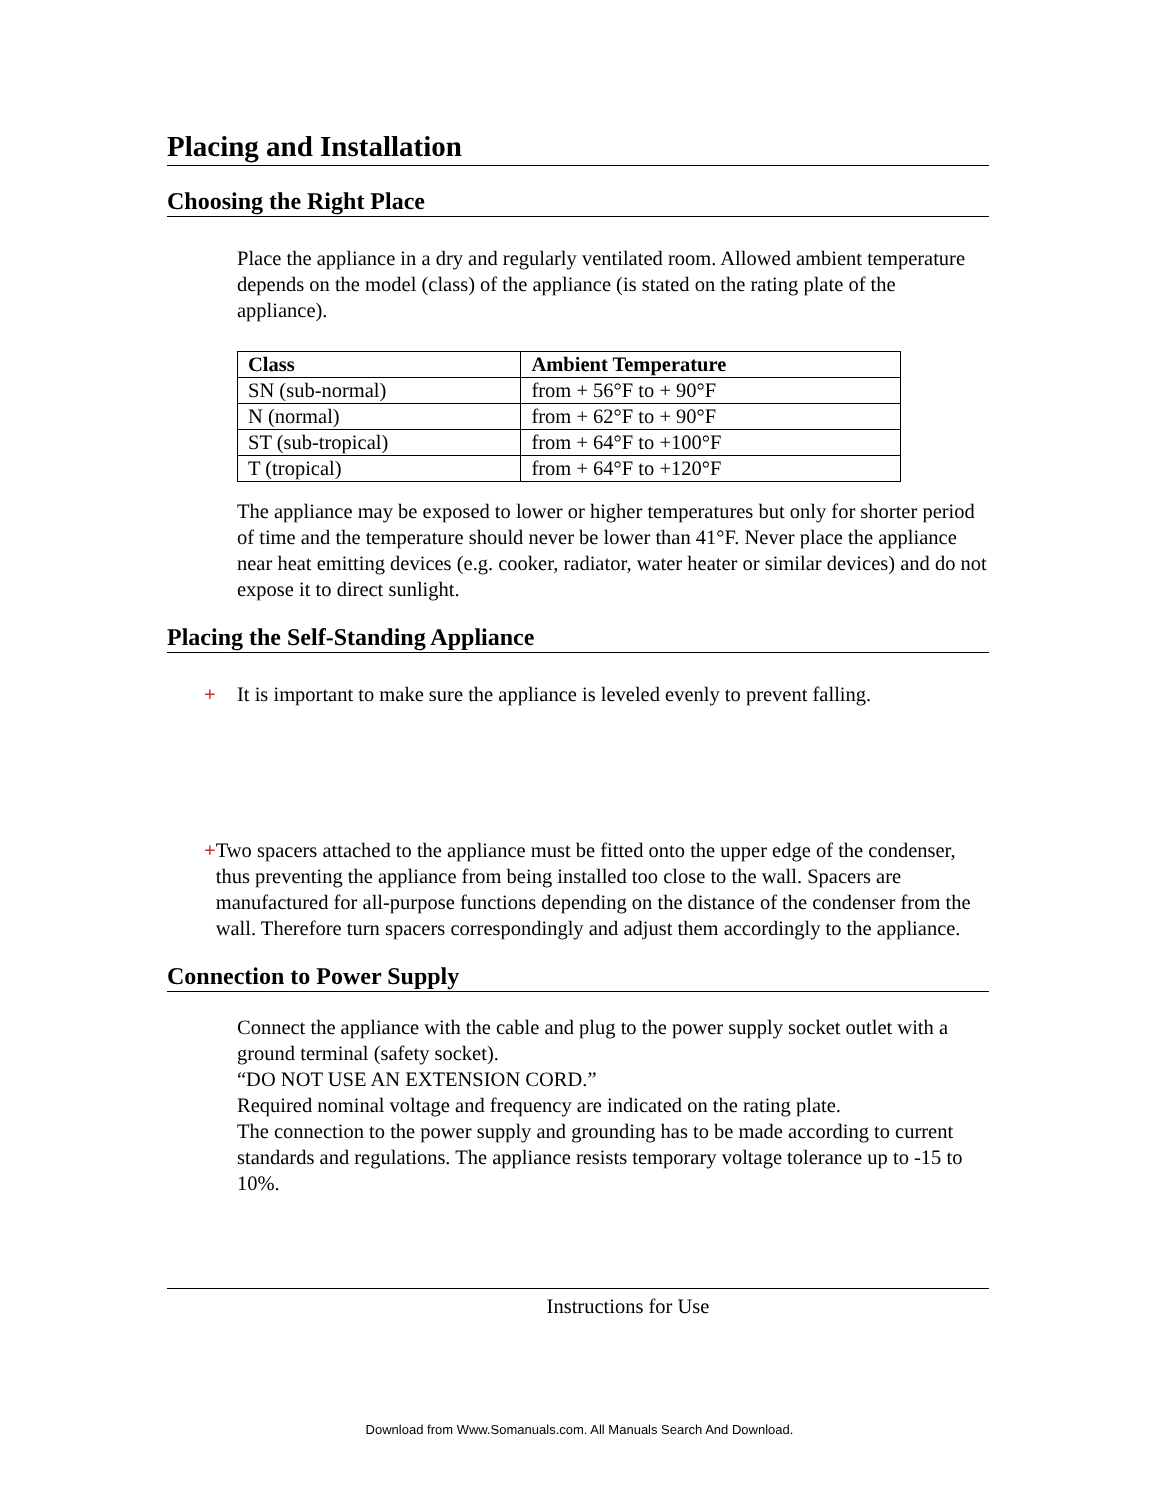Placing and Installation
Choosing the Right Place
Place the appliance in a dry and regularly ventilated room. Allowed ambient temperature depends on the model (class) of the appliance (is stated on the rating plate of the appliance).
| Class | Ambient Temperature |
| --- | --- |
| SN (sub-normal) | from + 56°F to + 90°F |
| N (normal) | from + 62°F to + 90°F |
| ST (sub-tropical) | from + 64°F to +100°F |
| T (tropical) | from + 64°F to +120°F |
The appliance may be exposed to lower or higher temperatures but only for shorter period of time and the temperature should never be lower than 41°F. Never place the appliance near heat emitting devices (e.g. cooker, radiator, water heater or similar devices) and do not expose it to direct sunlight.
Placing the Self-Standing Appliance
+ It is important to make sure the appliance is leveled evenly to prevent falling.
+ Two spacers attached to the appliance must be fitted onto the upper edge of the condenser, thus preventing the appliance from being installed too close to the wall. Spacers are manufactured for all-purpose functions depending on the distance of the condenser from the wall. Therefore turn spacers correspondingly and adjust them accordingly to the appliance.
Connection to Power Supply
Connect the appliance with the cable and plug to the power supply socket outlet with a ground terminal (safety socket).
“DO NOT USE AN EXTENSION CORD.”
Required nominal voltage and frequency are indicated on the rating plate.
The connection to the power supply and grounding has to be made according to current standards and regulations. The appliance resists temporary voltage tolerance up to -15 to 10%.
Instructions for Use
Download from Www.Somanuals.com. All Manuals Search And Download.